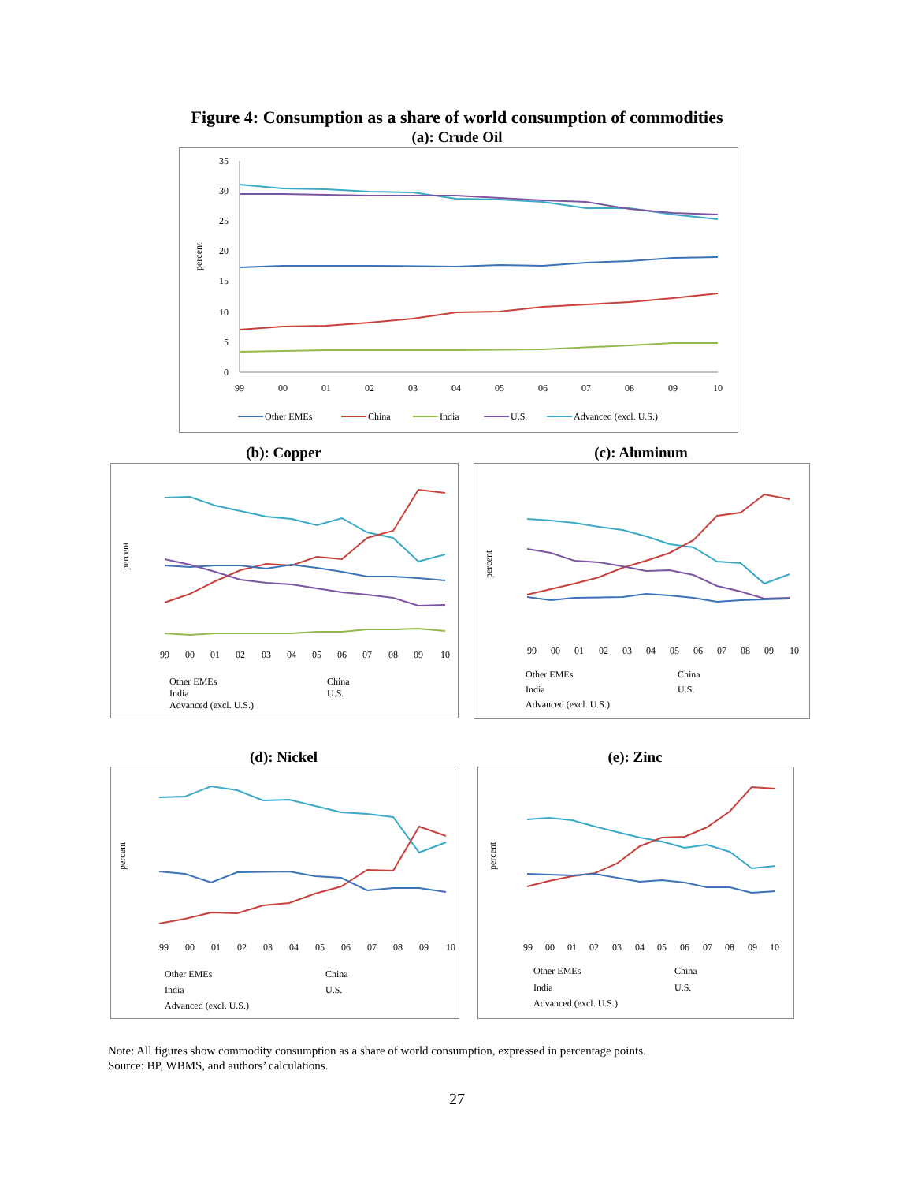Figure 4: Consumption as a share of world consumption of commodities
(a): Crude Oil
percent
35
30
25
20
15
10
5
0
99
00
01
02
03
04
05
06
07
08
09
10
Other EMEs
China
India
U.S.
Advanced (excl. U.S.)
(b): Copper
percent
99
00
01
02
03
04
05
06
07
08
09
10
Other EMEs
China
India
U.S.
Advanced (excl. U.S.)
(c): Aluminum
percent
99
00
01
02
03
04
05
06
07
08
09
10
Other EMEs
China
India
U.S.
Advanced (excl. U.S.)
(d): Nickel
percent
99
00
01
02
03
04
05
06
07
08
09
10
Other EMEs
China
India
U.S.
Advanced (excl. U.S.)
(e): Zinc
percent
99
00
01
02
03
04
05
06
07
08
09
10
Other EMEs
China
India
U.S.
Advanced (excl. U.S.)
Note: All figures show commodity consumption as a share of world consumption, expressed in percentage points.
Source: BP, WBMS, and authors’ calculations.
27